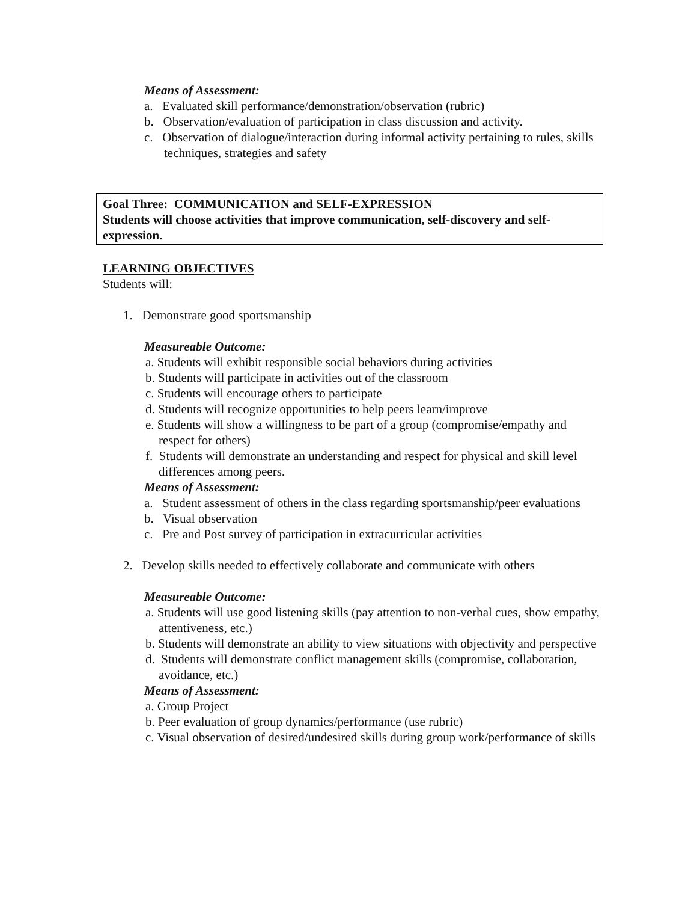Means of Assessment:
a. Evaluated skill performance/demonstration/observation (rubric)
b. Observation/evaluation of participation in class discussion and activity.
c. Observation of dialogue/interaction during informal activity pertaining to rules, skills techniques, strategies and safety
Goal Three: COMMUNICATION and SELF-EXPRESSION
Students will choose activities that improve communication, self-discovery and self-expression.
LEARNING OBJECTIVES
Students will:
1. Demonstrate good sportsmanship
Measureable Outcome:
a. Students will exhibit responsible social behaviors during activities
b. Students will participate in activities out of the classroom
c. Students will encourage others to participate
d. Students will recognize opportunities to help peers learn/improve
e. Students will show a willingness to be part of a group (compromise/empathy and respect for others)
f. Students will demonstrate an understanding and respect for physical and skill level differences among peers.
Means of Assessment:
a. Student assessment of others in the class regarding sportsmanship/peer evaluations
b. Visual observation
c. Pre and Post survey of participation in extracurricular activities
2. Develop skills needed to effectively collaborate and communicate with others
Measureable Outcome:
a. Students will use good listening skills (pay attention to non-verbal cues, show empathy, attentiveness, etc.)
b. Students will demonstrate an ability to view situations with objectivity and perspective
d. Students will demonstrate conflict management skills (compromise, collaboration, avoidance, etc.)
Means of Assessment:
a. Group Project
b. Peer evaluation of group dynamics/performance (use rubric)
c. Visual observation of desired/undesired skills during group work/performance of skills